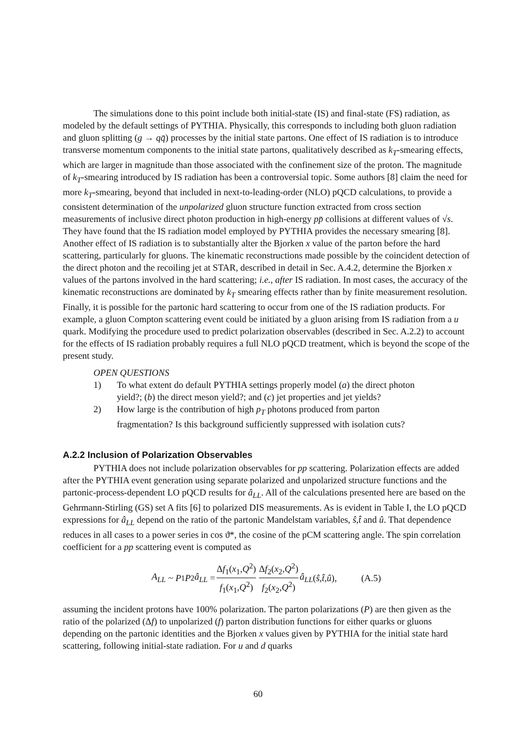The simulations done to this point include both initial-state (IS) and final-state (FS) radiation, as modeled by the default settings of PYTHIA. Physically, this corresponds to including both gluon radiation and gluon splitting (g → qq̄) processes by the initial state partons. One effect of IS radiation is to introduce transverse momentum components to the initial state partons, qualitatively described as k<sub>T</sub>-smearing effects, which are larger in magnitude than those associated with the confinement size of the proton. The magnitude of k<sub>T</sub>-smearing introduced by IS radiation has been a controversial topic. Some authors [8] claim the need for more k<sub>T</sub>-smearing, beyond that included in next-to-leading-order (NLO) pQCD calculations, to provide a consistent determination of the unpolarized gluon structure function extracted from cross section measurements of inclusive direct photon production in high-energy pp̄ collisions at different values of √s. They have found that the IS radiation model employed by PYTHIA provides the necessary smearing [8]. Another effect of IS radiation is to substantially alter the Bjorken x value of the parton before the hard scattering, particularly for gluons. The kinematic reconstructions made possible by the coincident detection of the direct photon and the recoiling jet at STAR, described in detail in Sec. A.4.2, determine the Bjorken x values of the partons involved in the hard scattering; i.e., after IS radiation. In most cases, the accuracy of the kinematic reconstructions are dominated by k<sub>T</sub> smearing effects rather than by finite measurement resolution. Finally, it is possible for the partonic hard scattering to occur from one of the IS radiation products. For example, a gluon Compton scattering event could be initiated by a gluon arising from IS radiation from a u quark. Modifying the procedure used to predict polarization observables (described in Sec. A.2.2) to account for the effects of IS radiation probably requires a full NLO pQCD treatment, which is beyond the scope of the present study.
OPEN QUESTIONS
1) To what extent do default PYTHIA settings properly model (a) the direct photon yield?; (b) the direct meson yield?; and (c) jet properties and jet yields?
2) How large is the contribution of high p<sub>T</sub> photons produced from parton fragmentation? Is this background sufficiently suppressed with isolation cuts?
A.2.2 Inclusion of Polarization Observables
PYTHIA does not include polarization observables for pp scattering. Polarization effects are added after the PYTHIA event generation using separate polarized and unpolarized structure functions and the partonic-process-dependent LO pQCD results for â<sub>LL</sub>. All of the calculations presented here are based on the Gehrmann-Stirling (GS) set A fits [6] to polarized DIS measurements. As is evident in Table I, the LO pQCD expressions for â<sub>LL</sub> depend on the ratio of the partonic Mandelstam variables, ŝ,t̂ and û. That dependence reduces in all cases to a power series in cos ϑ*, the cosine of the pCM scattering angle. The spin correlation coefficient for a pp scattering event is computed as
A<sub>LL</sub> ~ P<sub>1</sub> P<sub>2</sub> â<sub>LL</sub> = Δf<sub>1</sub>(x<sub>1</sub>,Q<sup>2</sup>) f<sub>1</sub>(x<sub>1</sub>,Q<sup>2</sup>) Δf<sub>2</sub>(x<sub>2</sub>,Q<sup>2</sup>) f<sub>2</sub>(x<sub>2</sub>,Q<sup>2</sup>) â<sub>LL</sub> (ŝ, t̂, û), (A.5)
assuming the incident protons have 100% polarization. The parton polarizations (P) are then given as the ratio of the polarized (Δf) to unpolarized (f) parton distribution functions for either quarks or gluons depending on the partonic identities and the Bjorken x values given by PYTHIA for the initial state hard scattering, following initial-state radiation. For u and d quarks
60